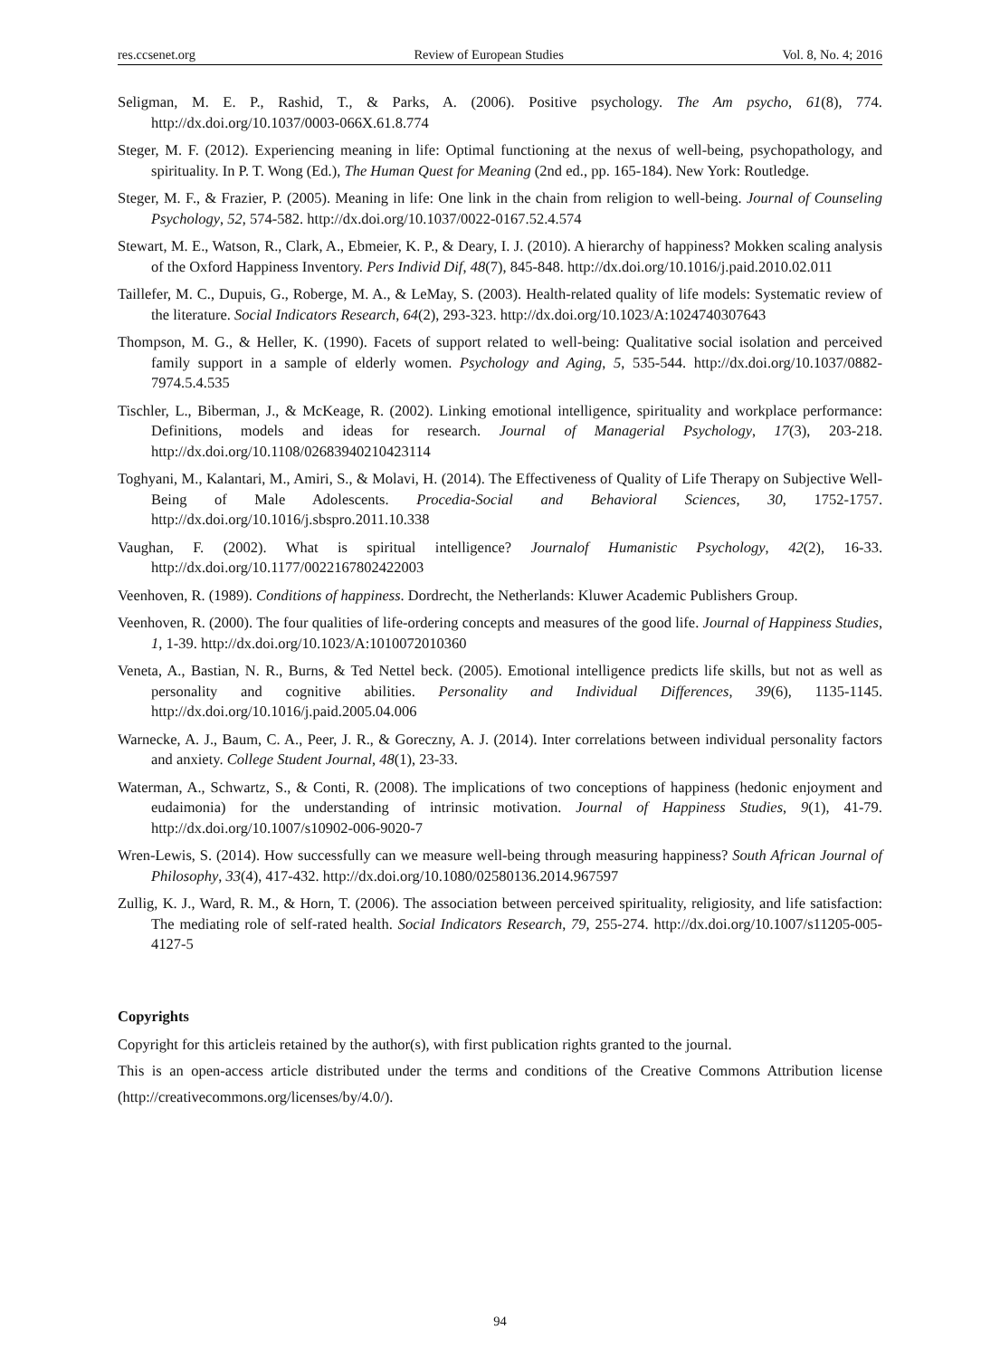res.ccsenet.org Review of European Studies Vol. 8, No. 4; 2016
Seligman, M. E. P., Rashid, T., & Parks, A. (2006). Positive psychology. The Am psycho, 61(8), 774. http://dx.doi.org/10.1037/0003-066X.61.8.774
Steger, M. F. (2012). Experiencing meaning in life: Optimal functioning at the nexus of well-being, psychopathology, and spirituality. In P. T. Wong (Ed.), The Human Quest for Meaning (2nd ed., pp. 165-184). New York: Routledge.
Steger, M. F., & Frazier, P. (2005). Meaning in life: One link in the chain from religion to well-being. Journal of Counseling Psychology, 52, 574-582. http://dx.doi.org/10.1037/0022-0167.52.4.574
Stewart, M. E., Watson, R., Clark, A., Ebmeier, K. P., & Deary, I. J. (2010). A hierarchy of happiness? Mokken scaling analysis of the Oxford Happiness Inventory. Pers Individ Dif, 48(7), 845-848. http://dx.doi.org/10.1016/j.paid.2010.02.011
Taillefer, M. C., Dupuis, G., Roberge, M. A., & LeMay, S. (2003). Health-related quality of life models: Systematic review of the literature. Social Indicators Research, 64(2), 293-323. http://dx.doi.org/10.1023/A:1024740307643
Thompson, M. G., & Heller, K. (1990). Facets of support related to well-being: Qualitative social isolation and perceived family support in a sample of elderly women. Psychology and Aging, 5, 535-544. http://dx.doi.org/10.1037/0882-7974.5.4.535
Tischler, L., Biberman, J., & McKeage, R. (2002). Linking emotional intelligence, spirituality and workplace performance: Definitions, models and ideas for research. Journal of Managerial Psychology, 17(3), 203-218. http://dx.doi.org/10.1108/02683940210423114
Toghyani, M., Kalantari, M., Amiri, S., & Molavi, H. (2014). The Effectiveness of Quality of Life Therapy on Subjective Well-Being of Male Adolescents. Procedia-Social and Behavioral Sciences, 30, 1752-1757. http://dx.doi.org/10.1016/j.sbspro.2011.10.338
Vaughan, F. (2002). What is spiritual intelligence? Journalof Humanistic Psychology, 42(2), 16-33. http://dx.doi.org/10.1177/0022167802422003
Veenhoven, R. (1989). Conditions of happiness. Dordrecht, the Netherlands: Kluwer Academic Publishers Group.
Veenhoven, R. (2000). The four qualities of life-ordering concepts and measures of the good life. Journal of Happiness Studies, 1, 1-39. http://dx.doi.org/10.1023/A:1010072010360
Veneta, A., Bastian, N. R., Burns, & Ted Nettel beck. (2005). Emotional intelligence predicts life skills, but not as well as personality and cognitive abilities. Personality and Individual Differences, 39(6), 1135-1145. http://dx.doi.org/10.1016/j.paid.2005.04.006
Warnecke, A. J., Baum, C. A., Peer, J. R., & Goreczny, A. J. (2014). Inter correlations between individual personality factors and anxiety. College Student Journal, 48(1), 23-33.
Waterman, A., Schwartz, S., & Conti, R. (2008). The implications of two conceptions of happiness (hedonic enjoyment and eudaimonia) for the understanding of intrinsic motivation. Journal of Happiness Studies, 9(1), 41-79. http://dx.doi.org/10.1007/s10902-006-9020-7
Wren-Lewis, S. (2014). How successfully can we measure well-being through measuring happiness? South African Journal of Philosophy, 33(4), 417-432. http://dx.doi.org/10.1080/02580136.2014.967597
Zullig, K. J., Ward, R. M., & Horn, T. (2006). The association between perceived spirituality, religiosity, and life satisfaction: The mediating role of self-rated health. Social Indicators Research, 79, 255-274. http://dx.doi.org/10.1007/s11205-005-4127-5
Copyrights
Copyright for this articleis retained by the author(s), with first publication rights granted to the journal.
This is an open-access article distributed under the terms and conditions of the Creative Commons Attribution license (http://creativecommons.org/licenses/by/4.0/).
94